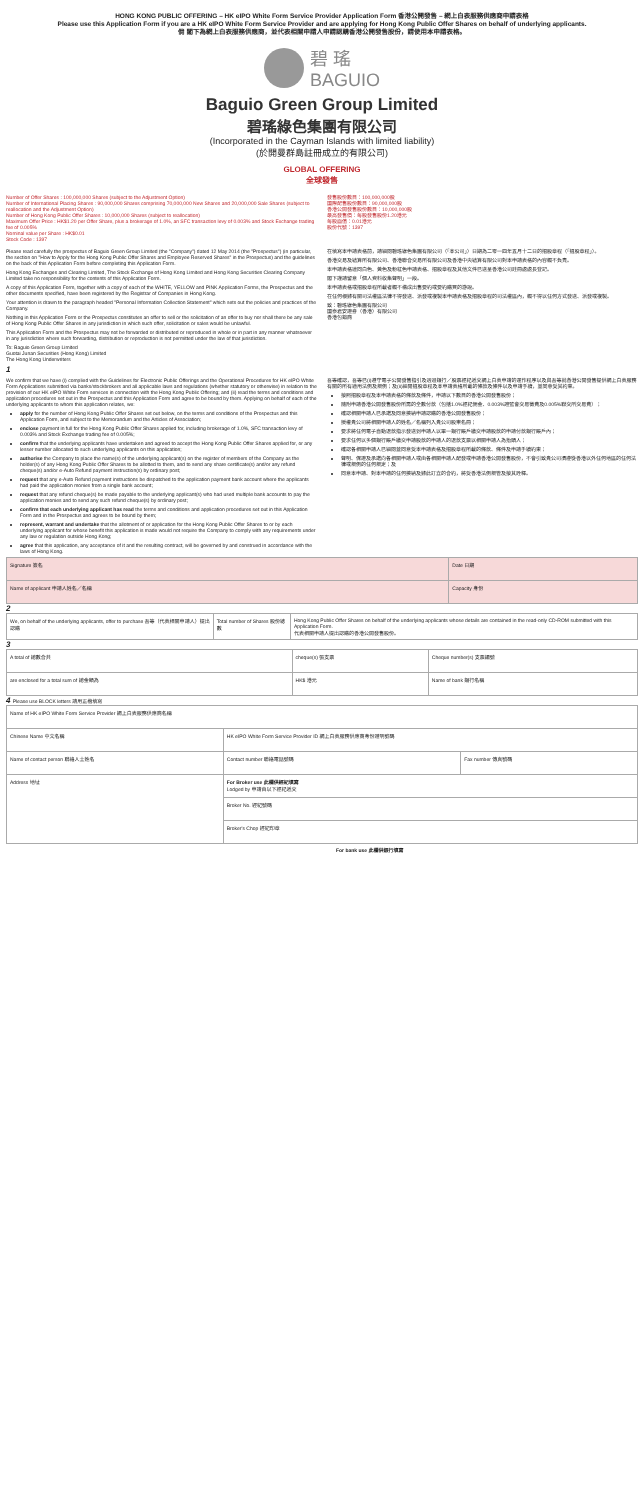HONG KONG PUBLIC OFFERING – HK eIPO White Form Service Provider Application Form 香港公開發售 – 網上白表服務供應商申請表格
Please use this Application Form if you are a HK eIPO White Form Service Provider and are applying for Hong Kong Public Offer Shares on behalf of underlying applicants.
倘 閣下為網上白表服務供應商，並代表相關申請人申請認購香港公開發售股份，請使用本申請表格。
碧 瑤
BAGUIO
Baguio Green Group Limited
碧瑤綠色集團有限公司
(Incorporated in the Cayman Islands with limited liability)
(於開曼群島註冊成立的有限公司)
GLOBAL OFFERING
全球發售
Number of Offer Shares : 100,000,000 Shares (subject to the Adjustment Option)
Number of International Placing Shares : 90,000,000 Shares comprising 70,000,000 New Shares and 20,000,000 Sale Shares (subject to reallocation and the Adjustment Option)
Number of Hong Kong Public Offer Shares : 10,000,000 Shares (subject to reallocation)
Maximum Offer Price : HK$1.20 per Offer Share, plus a brokerage of 1.0%, an SFC transaction levy of 0.003% and Stock Exchange trading fee of 0.005%
Nominal value per Share : HK$0.01
Stock Code : 1397
發售股份數目：100,000,000股
國際配售股份數目：90,000,000股
香港公開發售股份數目：10,000,000股
最高發售價：每股發售股份1.20港元
每股面值：0.01港元
股份代號：1397
Please read carefully the prospectus of Baguio Green Group Limited (the "Company") dated 12 May 2014 (the "Prospectus") (in particular, the section on "How to Apply for the Hong Kong Public Offer Shares and Employee Reserved Shares" in the Prospectus) and the guidelines on the back of this Application Form before completing this Application Form.
Hong Kong Exchanges and Clearing Limited, The Stock Exchange of Hong Kong Limited and Hong Kong Securities Clearing Company Limited take no responsibility for the contents of this Application Form.
A copy of this Application Form, together with a copy of each of the WHITE, YELLOW and PINK Application Forms, the Prospectus and the other documents specified, have been registered by the Registrar of Companies in Hong Kong.
Your attention is drawn to the paragraph headed "Personal Information Collection Statement" which sets out the policies and practices of the Company.
Nothing in this Application Form or the Prospectus constitutes an offer to sell or the solicitation of an offer to buy nor shall there be any sale of Hong Kong Public Offer Shares in any jurisdiction in which such offer, solicitation or sales would be unlawful.
This Application Form and the Prospectus may not be forwarded or distributed or reproduced in whole or in part in any manner whatsoever in any jurisdiction where such forwarding, distribution or reproduction is not permitted under the law of that jurisdiction.
To: Baguio Green Group Limited
Guotai Junan Securities (Hong Kong) Limited
The Hong Kong Underwriters
在填寫本申請表格前，請細閱碧瑤綠色集團有限公司（「本公司」）日期為二零一四年五月十二日的招股章程（「招股章程」）。
香港交易及結算所有限公司、香港聯合交易所有限公司及香港中央結算有限公司對本申請表格的內容概不負責。
本申請表格連同白色、黃色及粉紅色申請表格、招股章程及其他文件已送呈香港公司註冊處處長登記。
閣下謹請留意「個人資料收集聲明」一段。
本申請表格或招股章程所載者概不構成出售要約或要約購買的游說。
在任何根據有關司法權區法律不得發送、派發或複製本申請表格及招股章程的司法權區內，概不得以任何方式發送、派發或複製。
致：碧瑤綠色集團有限公司
國泰君安證券（香港）有限公司
香港包銷商
1
We confirm that we have (i) complied with the Guidelines for Electronic Public Offerings and the Operational Procedures for HK eIPO White Form Applications submitted via banks/stockbrokers and all applicable laws and regulations (whether statutory or otherwise) in relation to the provision of our HK eIPO White Form services in connection with the Hong Kong Public Offering; and (ii) read the terms and conditions and application procedures set out in the Prospectus and this Application Form and agree to be bound by them. Applying on behalf of each of the underlying applicants to whom this application relates, we:
apply for the number of Hong Kong Public Offer Shares set out below, on the terms and conditions of the Prospectus and this Application Form, and subject to the Memorandum and the Articles of Association;
enclose payment in full for the Hong Kong Public Offer Shares applied for, including brokerage of 1.0%, SFC transaction levy of 0.003% and Stock Exchange trading fee of 0.005%;
confirm that the underlying applicants have undertaken and agreed to accept the Hong Kong Public Offer Shares applied for, or any lesser number allocated to such underlying applicants on this application;
authorise the Company to place the name(s) of the underlying applicant(s) on the register of members of the Company as the holder(s) of any Hong Kong Public Offer Shares to be allotted to them, and to send any share certificate(s) and/or any refund cheque(s) and/or e-Auto Refund payment instruction(s) by ordinary post;
request that any e-Auto Refund payment instructions be dispatched to the application payment bank account where the applicants had paid the application monies from a single bank account;
request that any refund cheque(s) be made payable to the underlying applicant(s) who had used multiple bank accounts to pay the application monies and to send any such refund cheque(s) by ordinary post;
confirm that each underlying applicant has read the terms and conditions and application procedures set out in this Application Form and in the Prospectus and agrees to be bound by them;
represent, warrant and undertake that the allotment of or application for the Hong Kong Public Offer Shares to or by each underlying applicant for whose benefit this application is made would not require the Company to comply with any requirements under any law or regulation outside Hong Kong;
agree that this application, any acceptance of it and the resulting contract, will be governed by and construed in accordance with the laws of Hong Kong.
吾等確認，吾等已(i)遵守電子公開發售指引及透過銀行／股票經紀遞交網上白表申請的運作程序以及與吾等就香港公開發售提供網上白表服務有關的所有適用法例及規例；及(ii)細閱招股章程及本申請表格所載的條款及條件以及申請手續，並同意受其約束。
按照招股章程及本申請表格的條款及條件，申請以下數目的香港公開發售股份；
隨附申請香港公開發售股份所需的全數付款（包括1.0%經紀佣金、0.003%證監會交易徵費及0.005%聯交所交易費）；
確認相關申請人已承諾及同意接納申請認購的香港公開發售股份；
授權貴公司將相關申請人的姓名／名稱列入貴公司股東名冊；
要求將任何電子自動退款指示發送到申請人以單一銀行賬戶繳交申請股款的申請付款銀行賬戶內；
要求任何以多個銀行賬戶繳交申請股款的申請人的退款支票以相關申請人為抬頭人；
確認各相關申請人已細閱並同意受本申請表格及招股章程所載的條款、條件及申請手續約束；
聲明、保證及承諾向各相關申請人或由各相關申請人配發或申請香港公開發售股份，不會引致貴公司須遵從香港以外任何地區的任何法律或規例的任何規定；及
同意本申請、對本申請的任何接納及據此訂立的合約，將受香港法例規管及按其詮釋。
| Signature 簽名 | Date 日期 |
| Name of applicant 申請人姓名／名稱 | Capacity 身份 |
2
| We, on behalf of the underlying applicants, offer to purchase 吾等（代表相關申請人）提出認購 | Total number of Shares 股份總數 | Hong Kong Public Offer Shares on behalf of the underlying applicants whose details are contained in the read-only CD-ROM submitted with this Application Form. 代表相關申請人提出認購的香港公開發售股份。 |
3
| A total of 總數合共 | cheque(s) 張支票 | Cheque number(s) 支票編號 |
| are enclosed for a total sum of 總金額為 | HK$ 港元 | Name of bank 銀行名稱 |
4 Please use BLOCK letters 請用正楷填寫
| Name of HK eIPO White Form Service Provider 網上白表服務供應商名稱 | | |
| Chinese Name 中文名稱 | HK eIPO White Form Service Provider ID 網上白表服務供應商身份證明號碼 | |
| Name of contact person 聯絡人士姓名 | Contact number 聯絡電話號碼 | Fax number 傳真號碼 |
| Address 地址 | For Broker use 此欄供經紀填寫 Lodged by 申請由以下經紀遞交 | |
| | Broker No. 經紀號碼 | |
| | Broker's Chop 經紀印章 | |
For bank use 此欄供銀行填寫